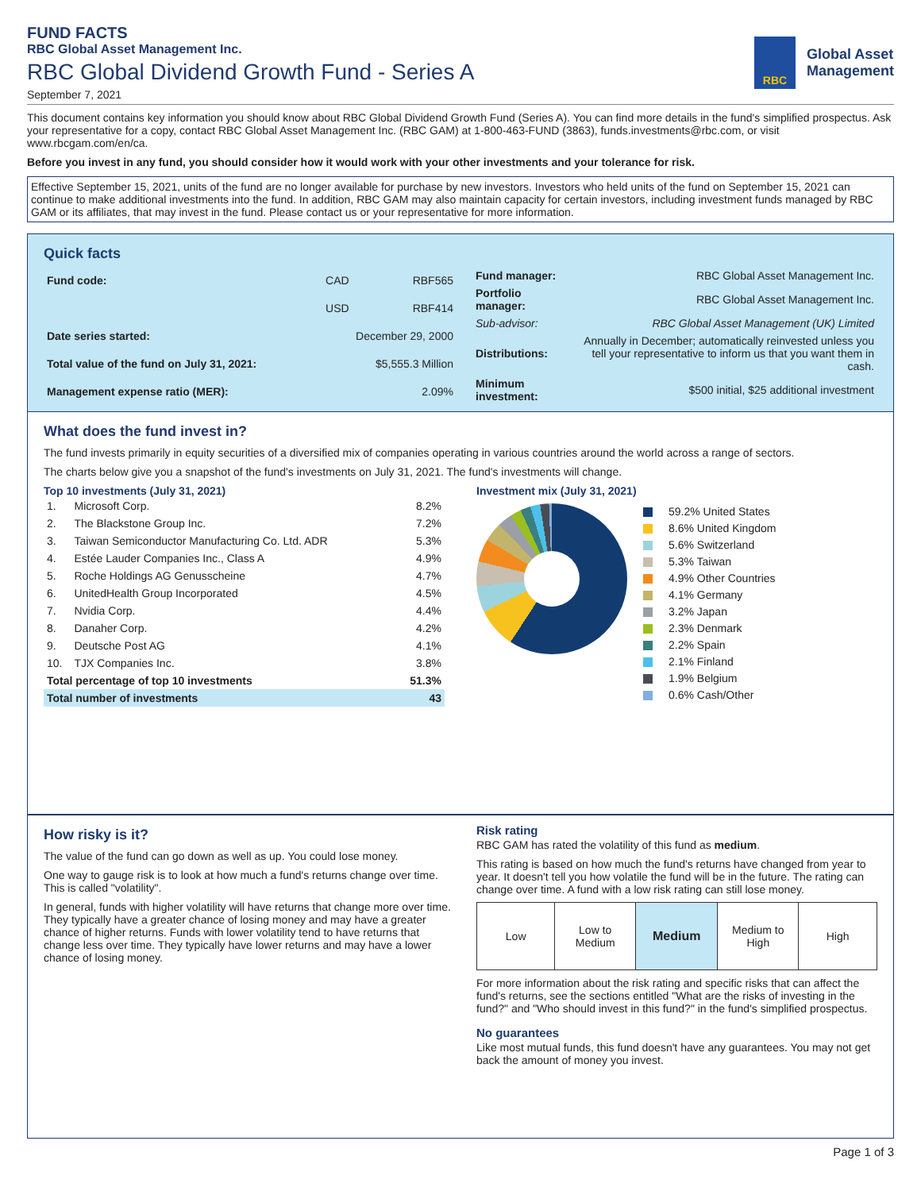FUND FACTS
RBC Global Asset Management Inc.
RBC Global Dividend Growth Fund - Series A
September 7, 2021
RBC
Global Asset
Management
This document contains key information you should know about RBC Global Dividend Growth Fund (Series A). You can find more details in the fund's simplified prospectus. Ask your representative for a copy, contact RBC Global Asset Management Inc. (RBC GAM) at 1-800-463-FUND (3863), funds.investments@rbc.com, or visit www.rbcgam.com/en/ca.
Before you invest in any fund, you should consider how it would work with your other investments and your tolerance for risk.
Effective September 15, 2021, units of the fund are no longer available for purchase by new investors. Investors who held units of the fund on September 15, 2021 can continue to make additional investments into the fund. In addition, RBC GAM may also maintain capacity for certain investors, including investment funds managed by RBC GAM or its affiliates, that may invest in the fund. Please contact us or your representative for more information.
Quick facts
| Fund code: | CAD | RBF565 |
| | USD | RBF414 |
| Date series started: | December 29, 2000 | |
| Total value of the fund on July 31, 2021: | $5,555.3 Million | |
| Management expense ratio (MER): | 2.09% | |
| Fund manager: | RBC Global Asset Management Inc. |
| Portfolio manager: | RBC Global Asset Management Inc. |
| Sub-advisor: | RBC Global Asset Management (UK) Limited |
| Distributions: | Annually in December; automatically reinvested unless you tell your representative to inform us that you want them in cash. |
| Minimum investment: | $500 initial, $25 additional investment |
What does the fund invest in?
The fund invests primarily in equity securities of a diversified mix of companies operating in various countries around the world across a range of sectors.
The charts below give you a snapshot of the fund's investments on July 31, 2021. The fund's investments will change.
Top 10 investments (July 31, 2021)
| 1. | Microsoft Corp. | 8.2% |
| 2. | The Blackstone Group Inc. | 7.2% |
| 3. | Taiwan Semiconductor Manufacturing Co. Ltd. ADR | 5.3% |
| 4. | Estée Lauder Companies Inc., Class A | 4.9% |
| 5. | Roche Holdings AG Genusscheine | 4.7% |
| 6. | UnitedHealth Group Incorporated | 4.5% |
| 7. | Nvidia Corp. | 4.4% |
| 8. | Danaher Corp. | 4.2% |
| 9. | Deutsche Post AG | 4.1% |
| 10. | TJX Companies Inc. | 3.8% |
| Total percentage of top 10 investments | | 51.3% |
| Total number of investments | | 43 |
Investment mix (July 31, 2021)
59.2% United States
8.6% United Kingdom
5.6% Switzerland
5.3% Taiwan
4.9% Other Countries
4.1% Germany
3.2% Japan
2.3% Denmark
2.2% Spain
2.1% Finland
1.9% Belgium
0.6% Cash/Other
How risky is it?
The value of the fund can go down as well as up. You could lose money.
One way to gauge risk is to look at how much a fund's returns change over time. This is called "volatility".
In general, funds with higher volatility will have returns that change more over time. They typically have a greater chance of losing money and may have a greater chance of higher returns. Funds with lower volatility tend to have returns that change less over time. They typically have lower returns and may have a lower chance of losing money.
Risk rating
RBC GAM has rated the volatility of this fund as medium.
This rating is based on how much the fund's returns have changed from year to year. It doesn't tell you how volatile the fund will be in the future. The rating can change over time. A fund with a low risk rating can still lose money.
| Low | Low to Medium | Medium | Medium to High | High |
For more information about the risk rating and specific risks that can affect the fund's returns, see the sections entitled "What are the risks of investing in the fund?" and "Who should invest in this fund?" in the fund's simplified prospectus.
No guarantees
Like most mutual funds, this fund doesn't have any guarantees. You may not get back the amount of money you invest.
Page 1 of 3